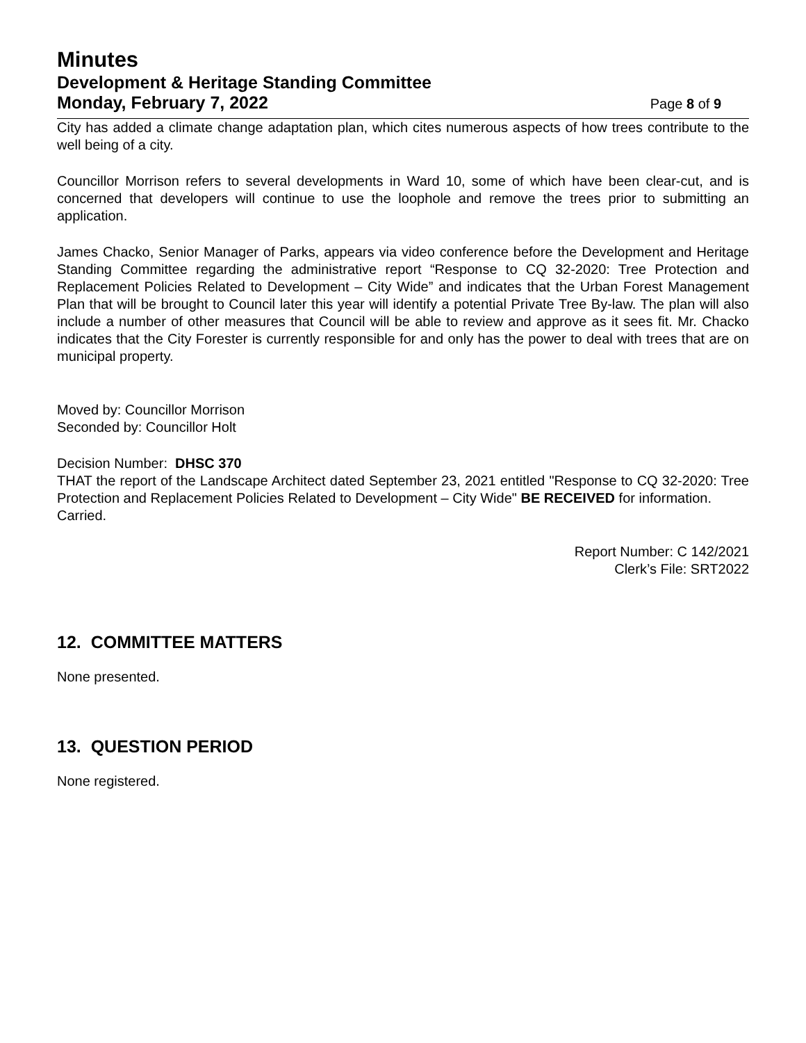Minutes
Development & Heritage Standing Committee
Monday, February 7, 2022 Page 8 of 9
City has added a climate change adaptation plan, which cites numerous aspects of how trees contribute to the well being of a city.
Councillor Morrison refers to several developments in Ward 10, some of which have been clear-cut, and is concerned that developers will continue to use the loophole and remove the trees prior to submitting an application.
James Chacko, Senior Manager of Parks, appears via video conference before the Development and Heritage Standing Committee regarding the administrative report “Response to CQ 32-2020: Tree Protection and Replacement Policies Related to Development – City Wide” and indicates that the Urban Forest Management Plan that will be brought to Council later this year will identify a potential Private Tree By-law. The plan will also include a number of other measures that Council will be able to review and approve as it sees fit. Mr. Chacko indicates that the City Forester is currently responsible for and only has the power to deal with trees that are on municipal property.
Moved by: Councillor Morrison
Seconded by: Councillor Holt
Decision Number: DHSC 370
THAT the report of the Landscape Architect dated September 23, 2021 entitled "Response to CQ 32-2020: Tree Protection and Replacement Policies Related to Development – City Wide" BE RECEIVED for information.
Carried.
Report Number: C 142/2021
Clerk’s File: SRT2022
12. COMMITTEE MATTERS
None presented.
13. QUESTION PERIOD
None registered.